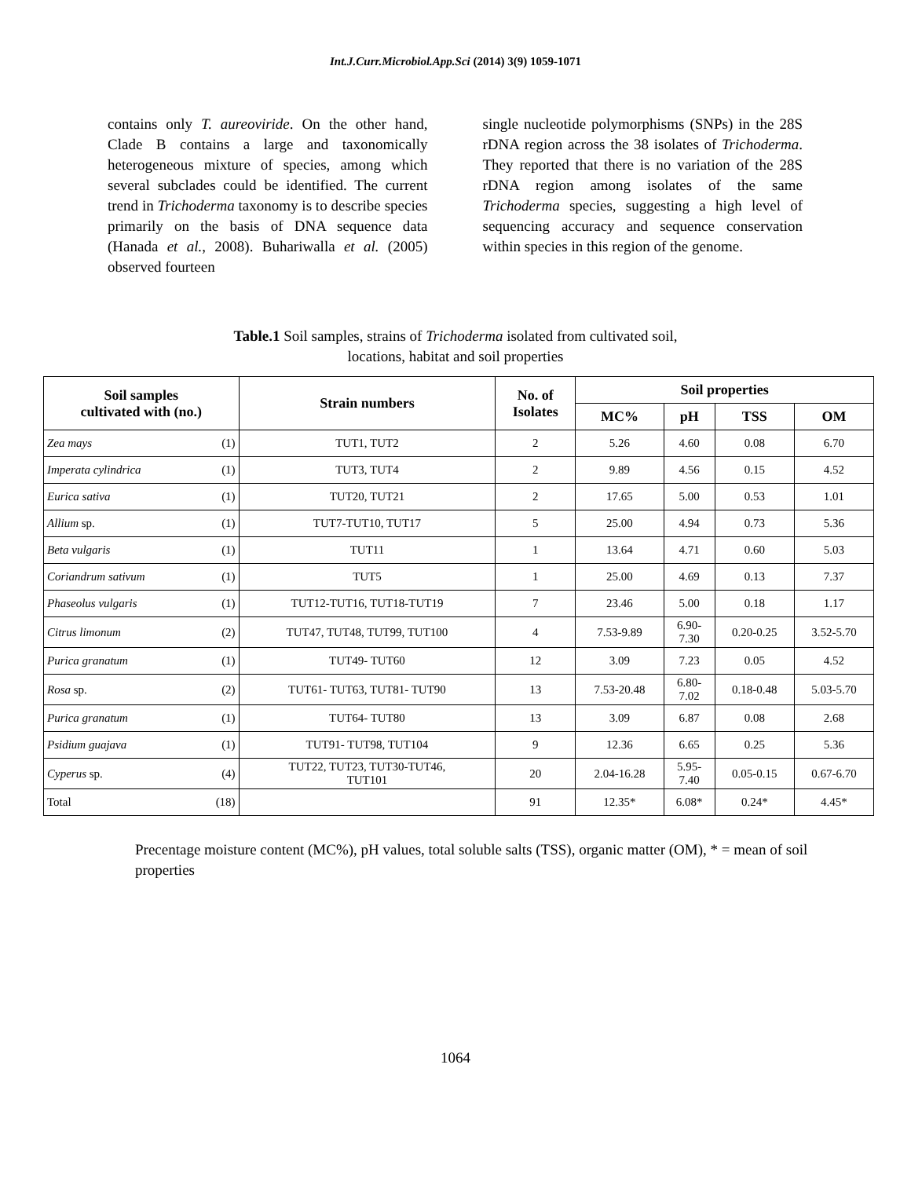Int.J.Curr.Microbiol.App.Sci (2014) 3(9) 1059-1071
contains only T. aureoviride. On the other hand, Clade B contains a large and taxonomically heterogeneous mixture of species, among which several subclades could be identified. The current trend in Trichoderma taxonomy is to describe species primarily on the basis of DNA sequence data (Hanada et al., 2008). Buhariwalla et al. (2005) observed fourteen
single nucleotide polymorphisms (SNPs) in the 28S rDNA region across the 38 isolates of Trichoderma. They reported that there is no variation of the 28S rDNA region among isolates of the same Trichoderma species, suggesting a high level of sequencing accuracy and sequence conservation within species in this region of the genome.
Table.1 Soil samples, strains of Trichoderma isolated from cultivated soil,
locations, habitat and soil properties
| Soil samples cultivated with (no.) | Strain numbers | No. of Isolates | Soil properties | | | |
| --- | --- | --- | --- | --- | --- | --- |
| | | | MC% | pH | TSS | OM |
| / Zea mays (1) / | TUT1, TUT2 | 2 | 5.26 | 4.60 | 0.08 | 6.70 |
| / Imperata cylindrica (1) / | TUT3, TUT4 | 2 | 9.89 | 4.56 | 0.15 | 4.52 |
| / Eurica sativa (1) / | TUT20, TUT21 | 2 | 17.65 | 5.00 | 0.53 | 1.01 |
| / Allium sp. (1) / | TUT7-TUT10, TUT17 | 5 | 25.00 | 4.94 | 0.73 | 5.36 |
| / Beta vulgaris (1) / | TUT11 | 1 | 13.64 | 4.71 | 0.60 | 5.03 |
| / Coriandrum sativum (1) / | TUT5 | 1 | 25.00 | 4.69 | 0.13 | 7.37 |
| / Phaseolus vulgaris (1) / | TUT12-TUT16, TUT18-TUT19 | 7 | 23.46 | 5.00 | 0.18 | 1.17 |
| / Citrus limonum (2) / | TUT47, TUT48, TUT99, TUT100 | 4 | 7.53-9.89 | 6.90- 7.30 | 0.20-0.25 | 3.52-5.70 |
| / Purica granatum (1) / | TUT49- TUT60 | 12 | 3.09 | 7.23 | 0.05 | 4.52 |
| / Rosa sp. (2) / | TUT61- TUT63, TUT81- TUT90 | 13 | 7.53-20.48 | 6.80- 7.02 | 0.18-0.48 | 5.03-5.70 |
| / Purica granatum (1) / | TUT64- TUT80 | 13 | 3.09 | 6.87 | 0.08 | 2.68 |
| / Psidium guajava (1) / | TUT91- TUT98, TUT104 | 9 | 12.36 | 6.65 | 0.25 | 5.36 |
| / Cyperus sp. (4) / | TUT22, TUT23, TUT30-TUT46, TUT101 | 20 | 2.04-16.28 | 5.95- 7.40 | 0.05-0.15 | 0.67-6.70 |
| / Total (18) / | | 91 | 12.35* | 6.08* | 0.24* | 4.45* |
Precentage moisture content (MC%), pH values, total soluble salts (TSS), organic matter (OM), * = mean of soil properties
1064